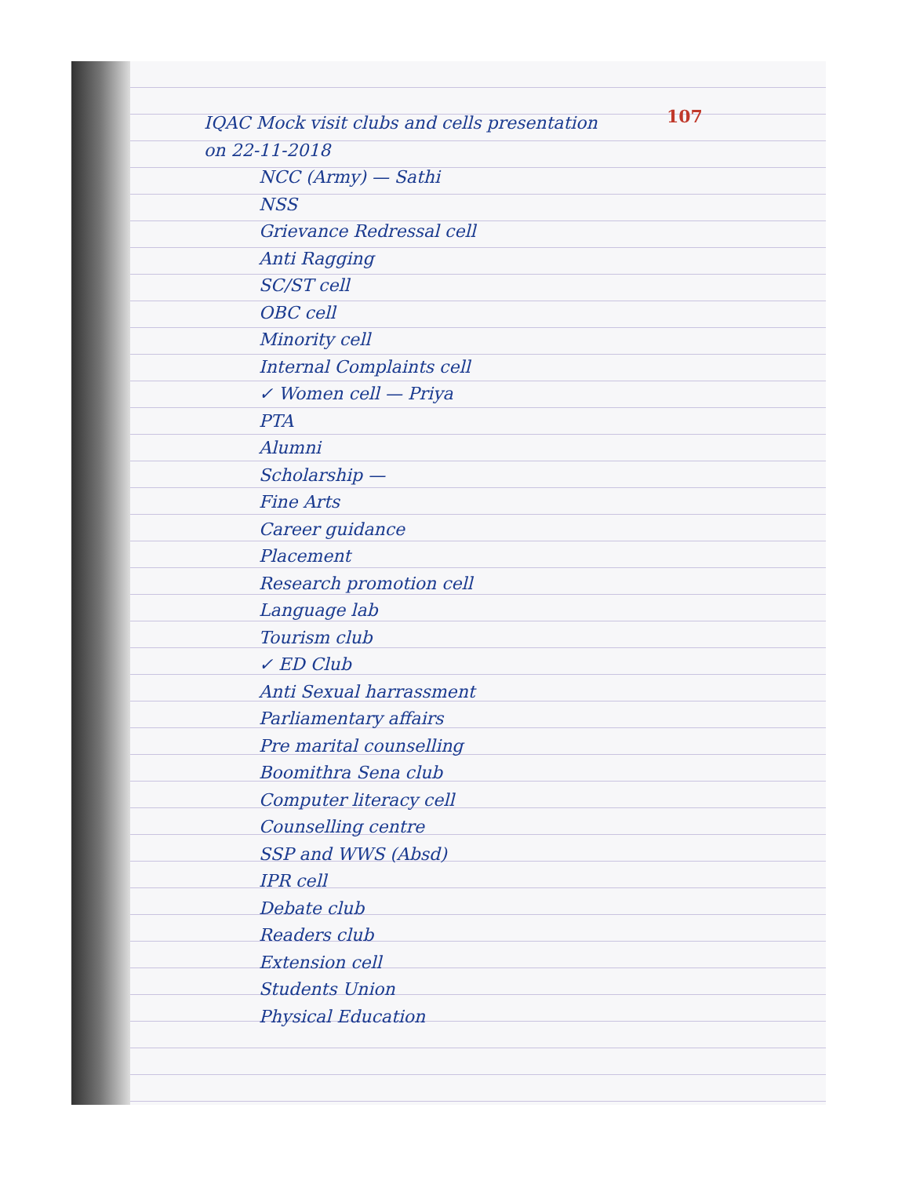107
IQAC Mock visit clubs and cells presentation
on 22-11-2018
NCC (Army) — Sathi
NSS
Grievance Redressal cell
Anti Ragging
SC/ST cell
OBC cell
Minority cell
Internal Complaints cell
✓ Women cell — Priya
PTA
Alumni
Scholarship —
Fine Arts
Career guidance
Placement
Research promotion cell
Language lab
Tourism club
✓ ED Club
Anti Sexual harrassment
Parliamentary affairs
Pre marital counselling
Boomithra Sena club
Computer literacy cell
Counselling centre
SSP and WWS (Absd)
IPR cell
Debate club
Readers club
Extension cell
Students Union
Physical Education